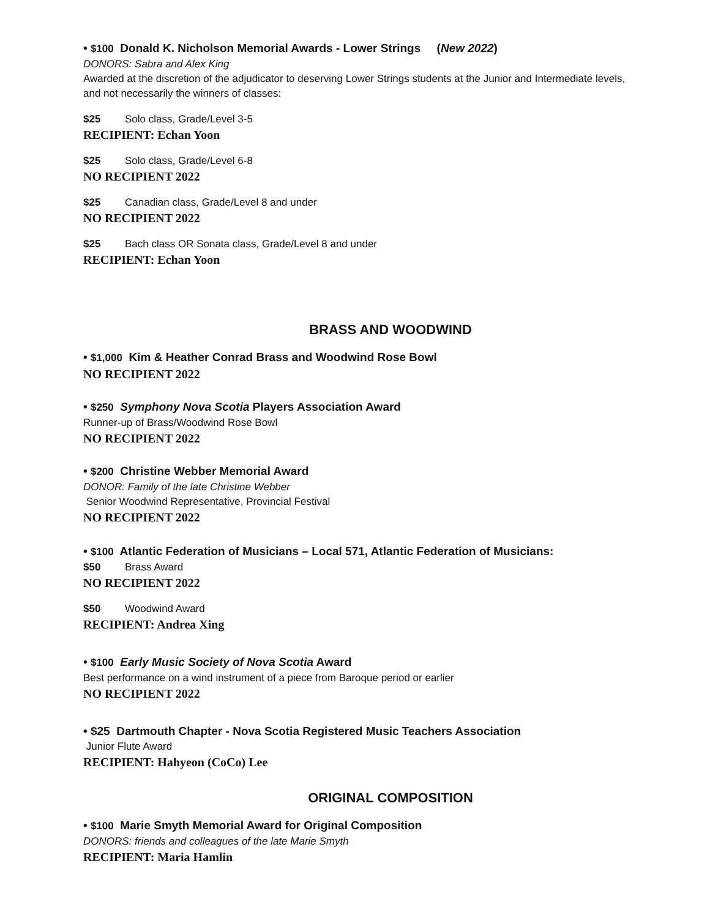• $100 Donald K. Nicholson Memorial Awards - Lower Strings (New 2022)
DONORS: Sabra and Alex King
Awarded at the discretion of the adjudicator to deserving Lower Strings students at the Junior and Intermediate levels, and not necessarily the winners of classes:
$25 Solo class, Grade/Level 3-5
RECIPIENT: Echan Yoon
$25 Solo class, Grade/Level 6-8
NO RECIPIENT 2022
$25 Canadian class, Grade/Level 8 and under
NO RECIPIENT 2022
$25 Bach class OR Sonata class, Grade/Level 8 and under
RECIPIENT: Echan Yoon
BRASS AND WOODWIND
• $1,000 Kim & Heather Conrad Brass and Woodwind Rose Bowl
NO RECIPIENT 2022
• $250 Symphony Nova Scotia Players Association Award
Runner-up of Brass/Woodwind Rose Bowl
NO RECIPIENT 2022
• $200 Christine Webber Memorial Award
DONOR: Family of the late Christine Webber
Senior Woodwind Representative, Provincial Festival
NO RECIPIENT 2022
• $100 Atlantic Federation of Musicians – Local 571, Atlantic Federation of Musicians:
$50 Brass Award
NO RECIPIENT 2022
$50 Woodwind Award
RECIPIENT: Andrea Xing
• $100 Early Music Society of Nova Scotia Award
Best performance on a wind instrument of a piece from Baroque period or earlier
NO RECIPIENT 2022
• $25 Dartmouth Chapter - Nova Scotia Registered Music Teachers Association
Junior Flute Award
RECIPIENT: Hahyeon (CoCo) Lee
ORIGINAL COMPOSITION
• $100 Marie Smyth Memorial Award for Original Composition
DONORS: friends and colleagues of the late Marie Smyth
RECIPIENT: Maria Hamlin